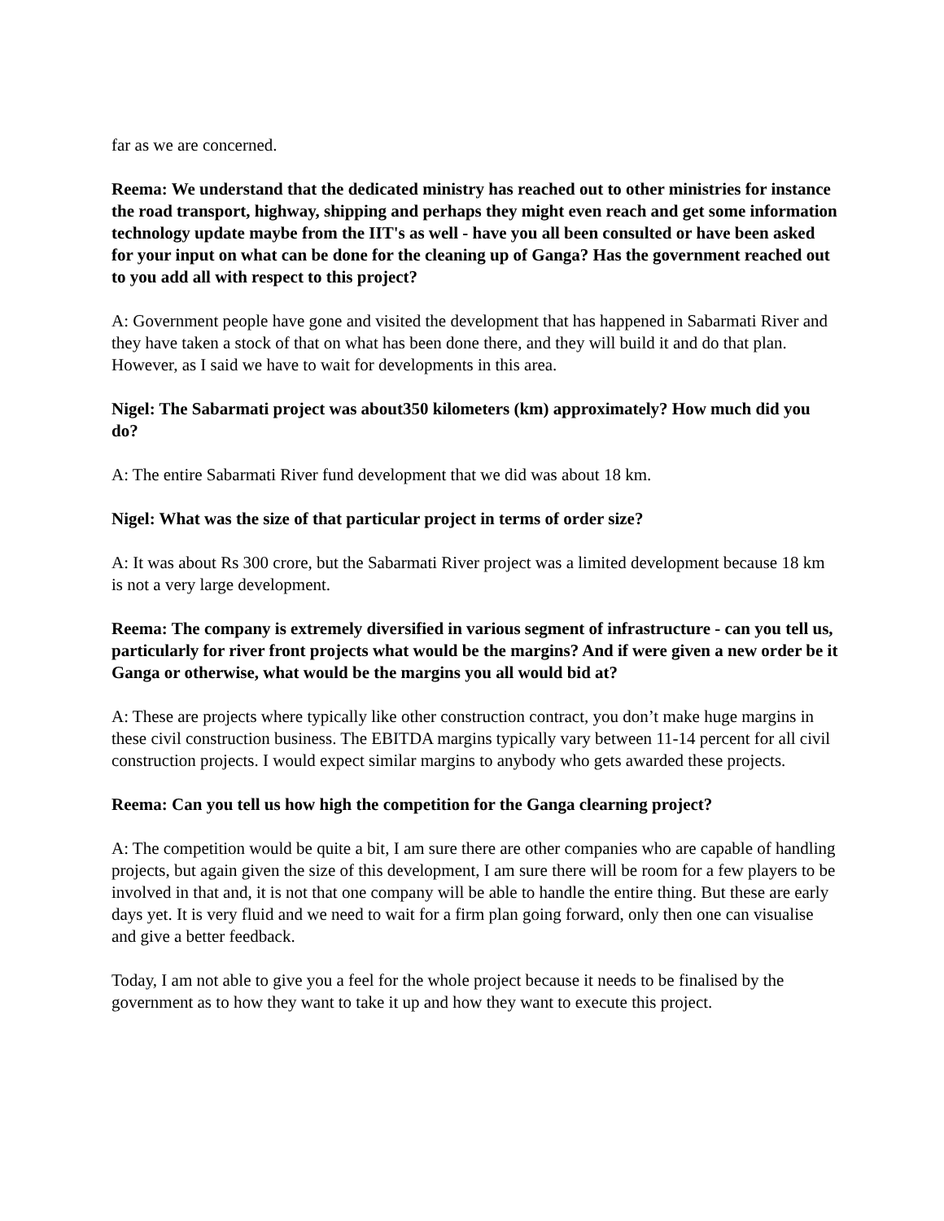far as we are concerned.
Reema: We understand that the dedicated ministry has reached out to other ministries for instance the road transport, highway, shipping and perhaps they might even reach and get some information technology update maybe from the IIT's as well - have you all been consulted or have been asked for your input on what can be done for the cleaning up of Ganga? Has the government reached out to you add all with respect to this project?
A: Government people have gone and visited the development that has happened in Sabarmati River and they have taken a stock of that on what has been done there, and they will build it and do that plan. However, as I said we have to wait for developments in this area.
Nigel: The Sabarmati project was about350 kilometers (km) approximately? How much did you do?
A: The entire Sabarmati River fund development that we did was about 18 km.
Nigel: What was the size of that particular project in terms of order size?
A: It was about Rs 300 crore, but the Sabarmati River project was a limited development because 18 km is not a very large development.
Reema: The company is extremely diversified in various segment of infrastructure - can you tell us, particularly for river front projects what would be the margins? And if were given a new order be it Ganga or otherwise, what would be the margins you all would bid at?
A: These are projects where typically like other construction contract, you don’t make huge margins in these civil construction business. The EBITDA margins typically vary between 11-14 percent for all civil construction projects. I would expect similar margins to anybody who gets awarded these projects.
Reema: Can you tell us how high the competition for the Ganga clearning project?
A: The competition would be quite a bit, I am sure there are other companies who are capable of handling projects, but again given the size of this development, I am sure there will be room for a few players to be involved in that and, it is not that one company will be able to handle the entire thing. But these are early days yet. It is very fluid and we need to wait for a firm plan going forward, only then one can visualise and give a better feedback.
Today, I am not able to give you a feel for the whole project because it needs to be finalised by the government as to how they want to take it up and how they want to execute this project.